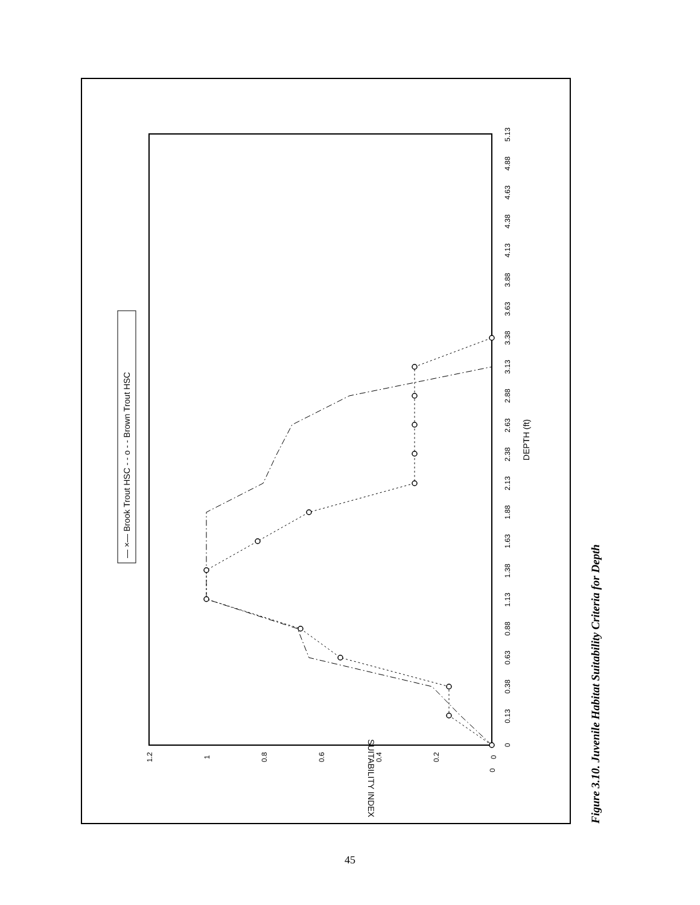0
0.13
0.38
0.63
0.88
1.13
1.38
1.63
1.88
2.13
2.38
2.63
2.88
3.13
3.38
3.63
3.88
4.13
4.38
4.63
4.88
5.13
DEPTH (ft)
0
0
0.2
0.4
0.6
0.8
1
1.2
SUITABILITY INDEX
— ×— Brook Trout HSC - - o - - Brown Trout HSC
Figure 3.10. Juvenile Habitat Suitability Criteria for Depth
45